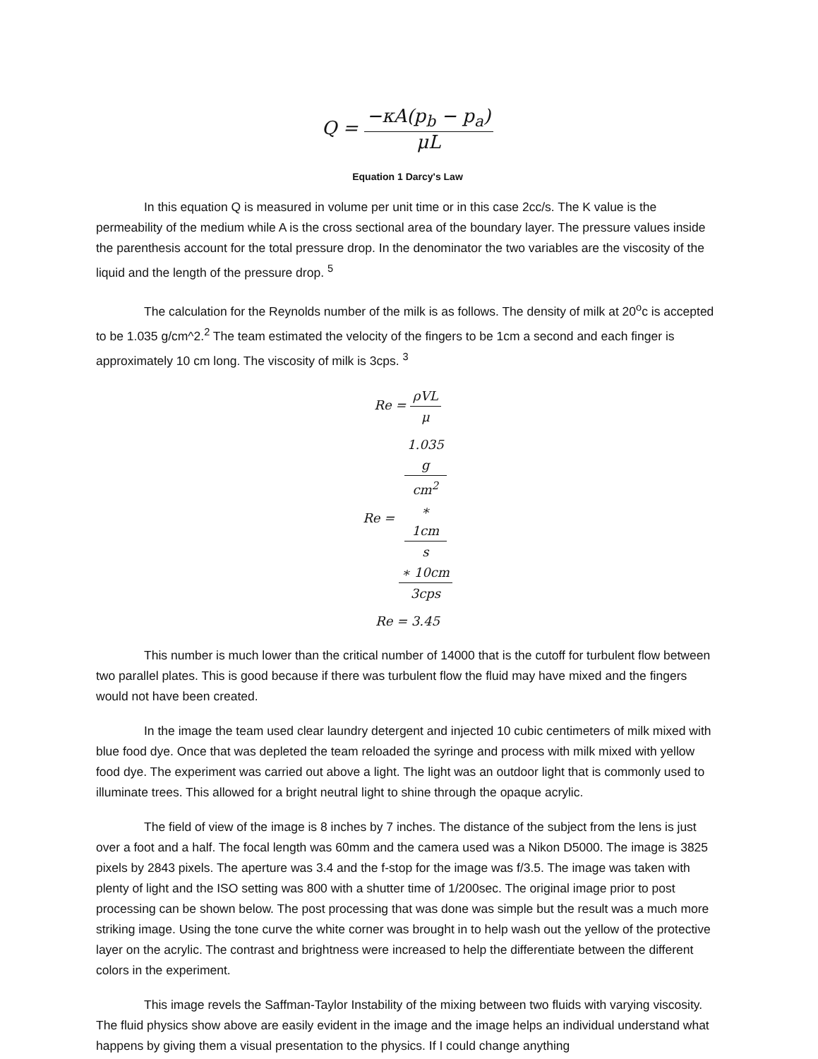Q = −κA(p<sub>b</sub> − p<sub>a</sub>) μL
Equation 1 Darcy's Law
In this equation Q is measured in volume per unit time or in this case 2cc/s. The K value is the permeability of the medium while A is the cross sectional area of the boundary layer. The pressure values inside the parenthesis account for the total pressure drop. In the denominator the two variables are the viscosity of the liquid and the length of the pressure drop. <sup>5</sup>
The calculation for the Reynolds number of the milk is as follows. The density of milk at 20<sup>o</sup>c is accepted to be 1.035 g/cm^2.<sup>2</sup> The team estimated the velocity of the fingers to be 1cm a second and each finger is approximately 10 cm long. The viscosity of milk is 3cps. <sup>3</sup>
Re = ρVL μ
Re = 1.035
g
cm<sup>2</sup>
∗
1cm
s
∗ 10cm 3cps
Re = 3.45
This number is much lower than the critical number of 14000 that is the cutoff for turbulent flow between two parallel plates. This is good because if there was turbulent flow the fluid may have mixed and the fingers would not have been created.
In the image the team used clear laundry detergent and injected 10 cubic centimeters of milk mixed with blue food dye. Once that was depleted the team reloaded the syringe and process with milk mixed with yellow food dye. The experiment was carried out above a light. The light was an outdoor light that is commonly used to illuminate trees. This allowed for a bright neutral light to shine through the opaque acrylic.
The field of view of the image is 8 inches by 7 inches. The distance of the subject from the lens is just over a foot and a half. The focal length was 60mm and the camera used was a Nikon D5000. The image is 3825 pixels by 2843 pixels. The aperture was 3.4 and the f-stop for the image was f/3.5. The image was taken with plenty of light and the ISO setting was 800 with a shutter time of 1/200sec. The original image prior to post processing can be shown below. The post processing that was done was simple but the result was a much more striking image. Using the tone curve the white corner was brought in to help wash out the yellow of the protective layer on the acrylic. The contrast and brightness were increased to help the differentiate between the different colors in the experiment.
This image revels the Saffman-Taylor Instability of the mixing between two fluids with varying viscosity. The fluid physics show above are easily evident in the image and the image helps an individual understand what happens by giving them a visual presentation to the physics. If I could change anything